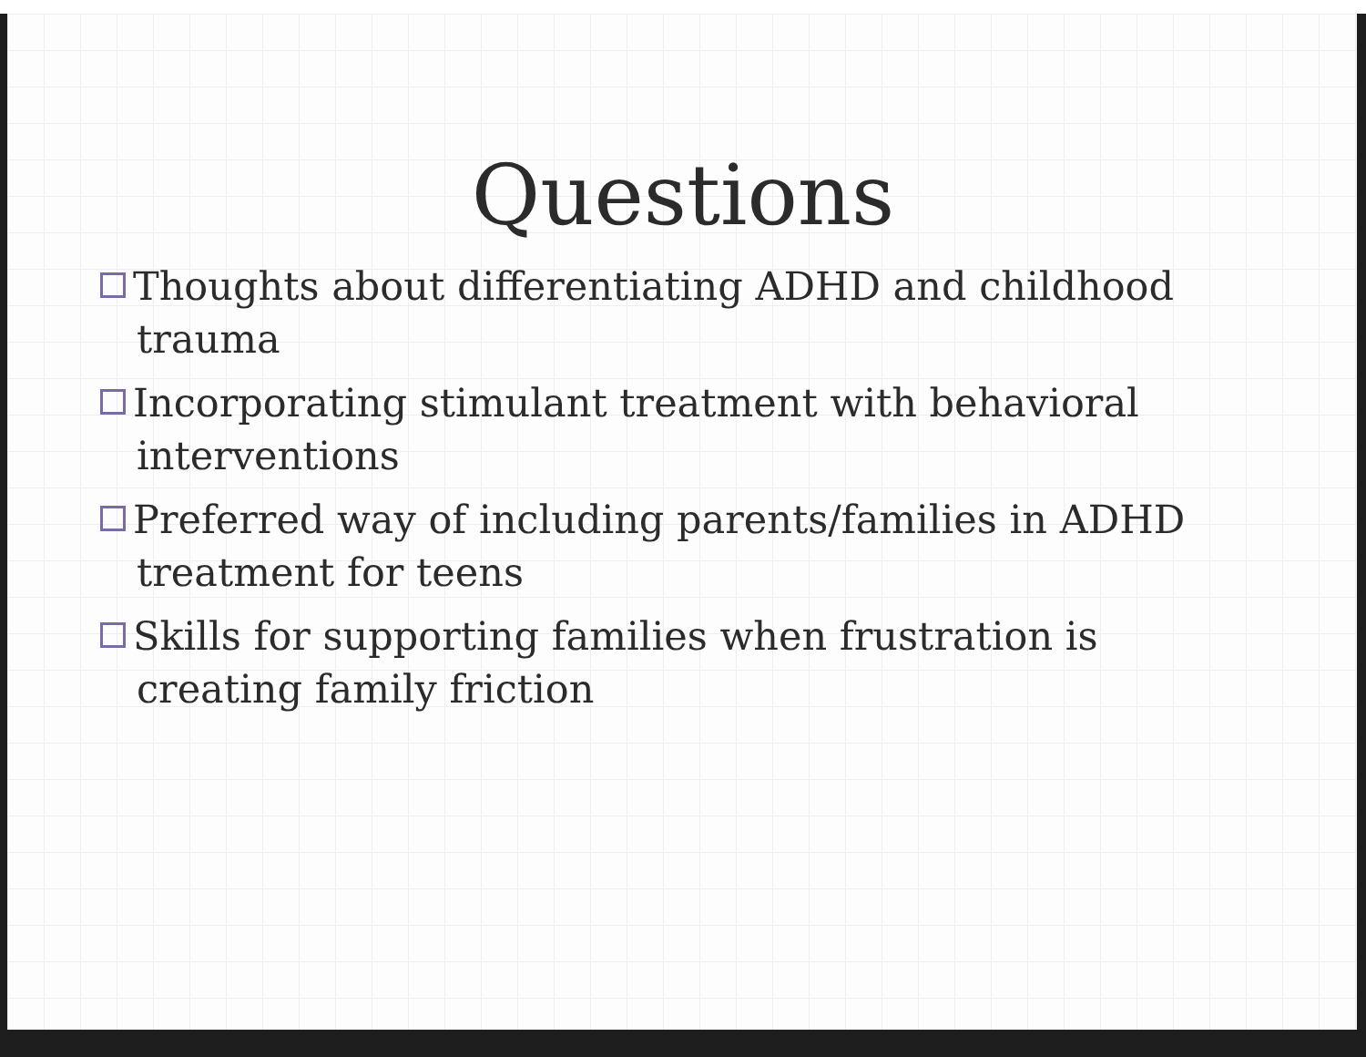Questions
Thoughts about differentiating ADHD and childhood trauma
Incorporating stimulant treatment with behavioral interventions
Preferred way of including parents/families in ADHD treatment for teens
Skills for supporting families when frustration is creating family friction